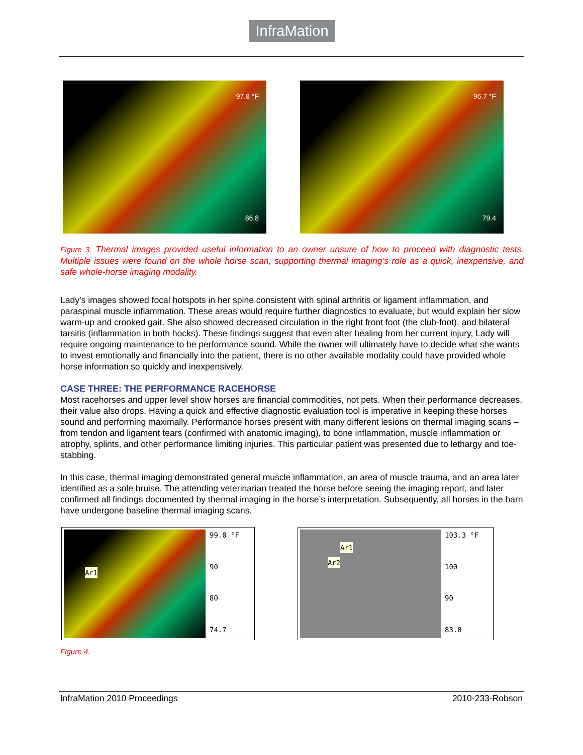InfraMation
97.8 °F
86.8
96.7 °F
79.4
Figure 3. Thermal images provided useful information to an owner unsure of how to proceed with diagnostic tests. Multiple issues were found on the whole horse scan, supporting thermal imaging’s role as a quick, inexpensive, and safe whole-horse imaging modality.
Lady’s images showed focal hotspots in her spine consistent with spinal arthritis or ligament inflammation, and paraspinal muscle inflammation. These areas would require further diagnostics to evaluate, but would explain her slow warm-up and crooked gait. She also showed decreased circulation in the right front foot (the club-foot), and bilateral tarsitis (inflammation in both hocks). These findings suggest that even after healing from her current injury, Lady will require ongoing maintenance to be performance sound. While the owner will ultimately have to decide what she wants to invest emotionally and financially into the patient, there is no other available modality could have provided whole horse information so quickly and inexpensively.
CASE THREE: THE PERFORMANCE RACEHORSE
Most racehorses and upper level show horses are financial commodities, not pets. When their performance decreases, their value also drops. Having a quick and effective diagnostic evaluation tool is imperative in keeping these horses sound and performing maximally. Performance horses present with many different lesions on thermal imaging scans – from tendon and ligament tears (confirmed with anatomic imaging), to bone inflammation, muscle inflammation or atrophy, splints, and other performance limiting injuries. This particular patient was presented due to lethargy and toe-stabbing.
In this case, thermal imaging demonstrated general muscle inflammation, an area of muscle trauma, and an area later identified as a sole bruise. The attending veterinarian treated the horse before seeing the imaging report, and later confirmed all findings documented by thermal imaging in the horse’s interpretation. Subsequently, all horses in the barn have undergone baseline thermal imaging scans.
Ar1
99.0 °F
90
80
74.7
Ar1
Ar2
103.3 °F
100
90
83.0
Figure 4.
InfraMation 2010 Proceedings 2010-233-Robson